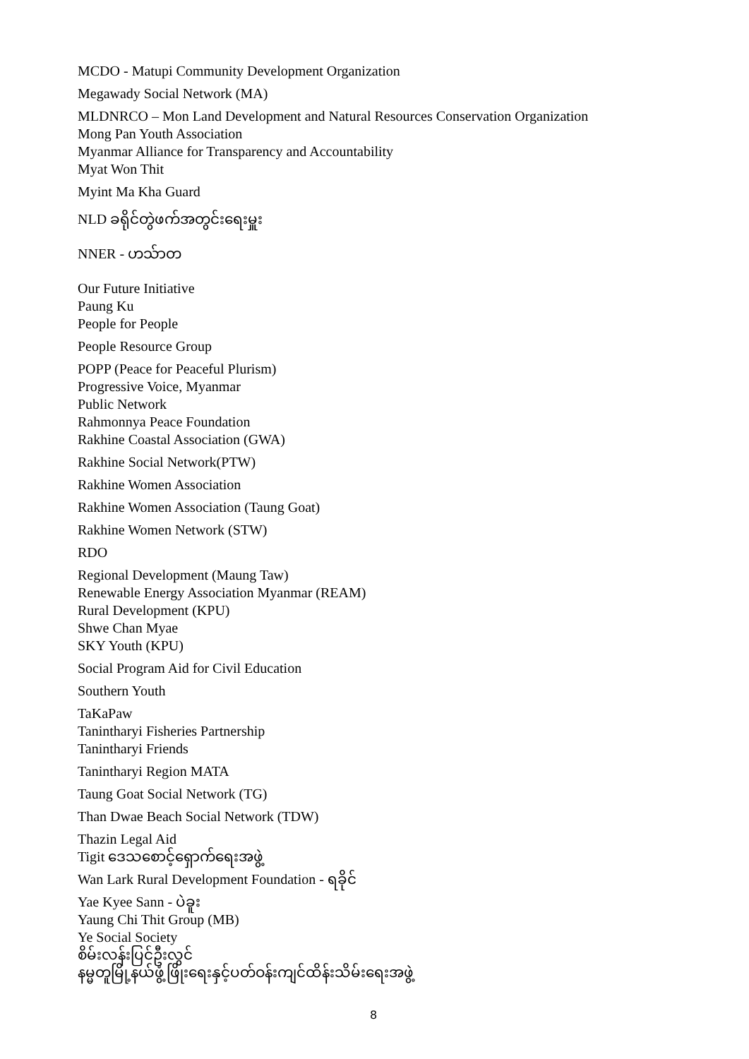MCDO - Matupi Community Development Organization
Megawady Social Network (MA)
MLDNRCO – Mon Land Development and Natural Resources Conservation Organization
Mong Pan Youth Association
Myanmar Alliance for Transparency and Accountability
Myat Won Thit
Myint Ma Kha Guard
NLD ခရိုင်တွဲဖက်အတွင်းရေးမှူး
NNER - ဟသ်ာတ
Our Future Initiative
Paung Ku
People for People
People Resource Group
POPP (Peace for Peaceful Plurism)
Progressive Voice, Myanmar
Public Network
Rahmonnya Peace Foundation
Rakhine Coastal Association (GWA)
Rakhine Social Network(PTW)
Rakhine Women Association
Rakhine Women Association (Taung Goat)
Rakhine Women Network (STW)
RDO
Regional Development (Maung Taw)
Renewable Energy Association Myanmar (REAM)
Rural Development (KPU)
Shwe Chan Myae
SKY Youth (KPU)
Social Program Aid for Civil Education
Southern Youth
TaKaPaw
Tanintharyi Fisheries Partnership
Tanintharyi Friends
Tanintharyi Region MATA
Taung Goat Social Network (TG)
Than Dwae Beach Social Network (TDW)
Thazin Legal Aid
Tigit ဒေသစောင့်ရှောက်ရေးအဖွဲ့
Wan Lark Rural Development Foundation - ရခိုင်
Yae Kyee Sann - ပဲခူး
Yaung Chi Thit Group (MB)
Ye Social Society
စိမ်းလန်းပြင်ဦးလွင်
နမ္မတူမြို့နယ်ဖွံ့ဖြိုးရေးနှင့်ပတ်ဝန်းကျင်ထိန်းသိမ်းရေးအဖွဲ့
8